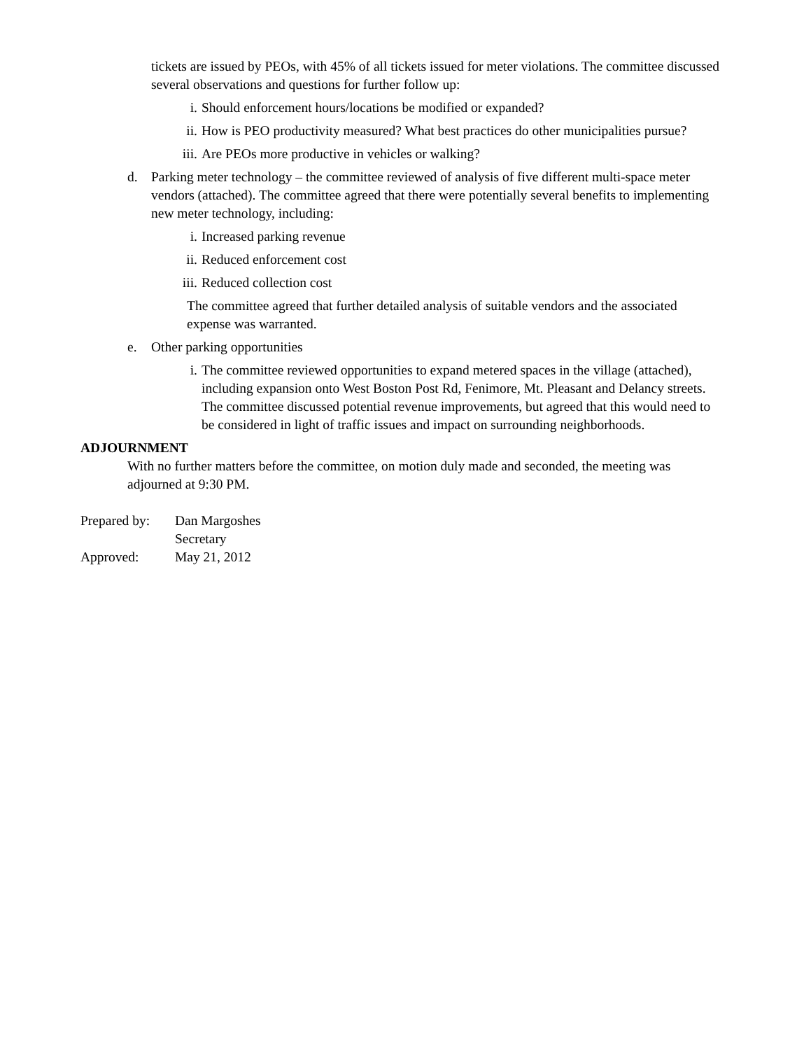tickets are issued by PEOs, with 45% of all tickets issued for meter violations. The committee discussed several observations and questions for further follow up:
i. Should enforcement hours/locations be modified or expanded?
ii. How is PEO productivity measured? What best practices do other municipalities pursue?
iii. Are PEOs more productive in vehicles or walking?
d. Parking meter technology – the committee reviewed of analysis of five different multi-space meter vendors (attached). The committee agreed that there were potentially several benefits to implementing new meter technology, including:
i. Increased parking revenue
ii. Reduced enforcement cost
iii. Reduced collection cost
The committee agreed that further detailed analysis of suitable vendors and the associated expense was warranted.
e. Other parking opportunities
i. The committee reviewed opportunities to expand metered spaces in the village (attached), including expansion onto West Boston Post Rd, Fenimore, Mt. Pleasant and Delancy streets. The committee discussed potential revenue improvements, but agreed that this would need to be considered in light of traffic issues and impact on surrounding neighborhoods.
ADJOURNMENT
With no further matters before the committee, on motion duly made and seconded, the meeting was adjourned at 9:30 PM.
Prepared by: Dan Margoshes
Secretary
Approved: May 21, 2012